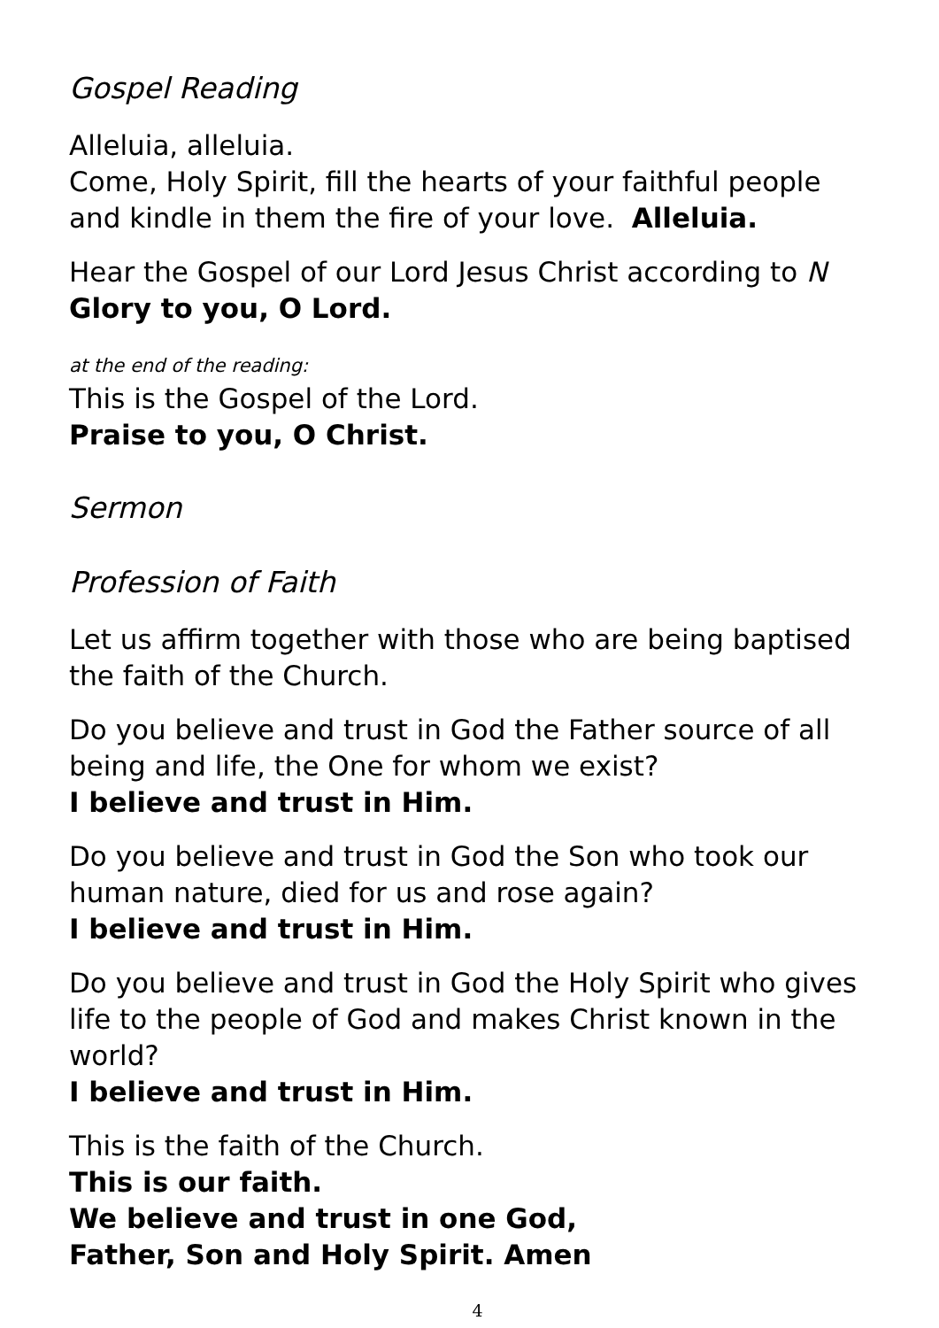Gospel Reading
Alleluia, alleluia.
Come, Holy Spirit, fill the hearts of your faithful people
and kindle in them the fire of your love. Alleluia.
Hear the Gospel of our Lord Jesus Christ according to N
Glory to you, O Lord.
at the end of the reading:
This is the Gospel of the Lord.
Praise to you, O Christ.
Sermon
Profession of Faith
Let us affirm together with those who are being baptised the faith of the Church.
Do you believe and trust in God the Father source of all being and life, the One for whom we exist?
I believe and trust in Him.
Do you believe and trust in God the Son who took our human nature, died for us and rose again?
I believe and trust in Him.
Do you believe and trust in God the Holy Spirit who gives life to the people of God and makes Christ known in the world?
I believe and trust in Him.
This is the faith of the Church.
This is our faith.
We believe and trust in one God,
Father, Son and Holy Spirit. Amen
4